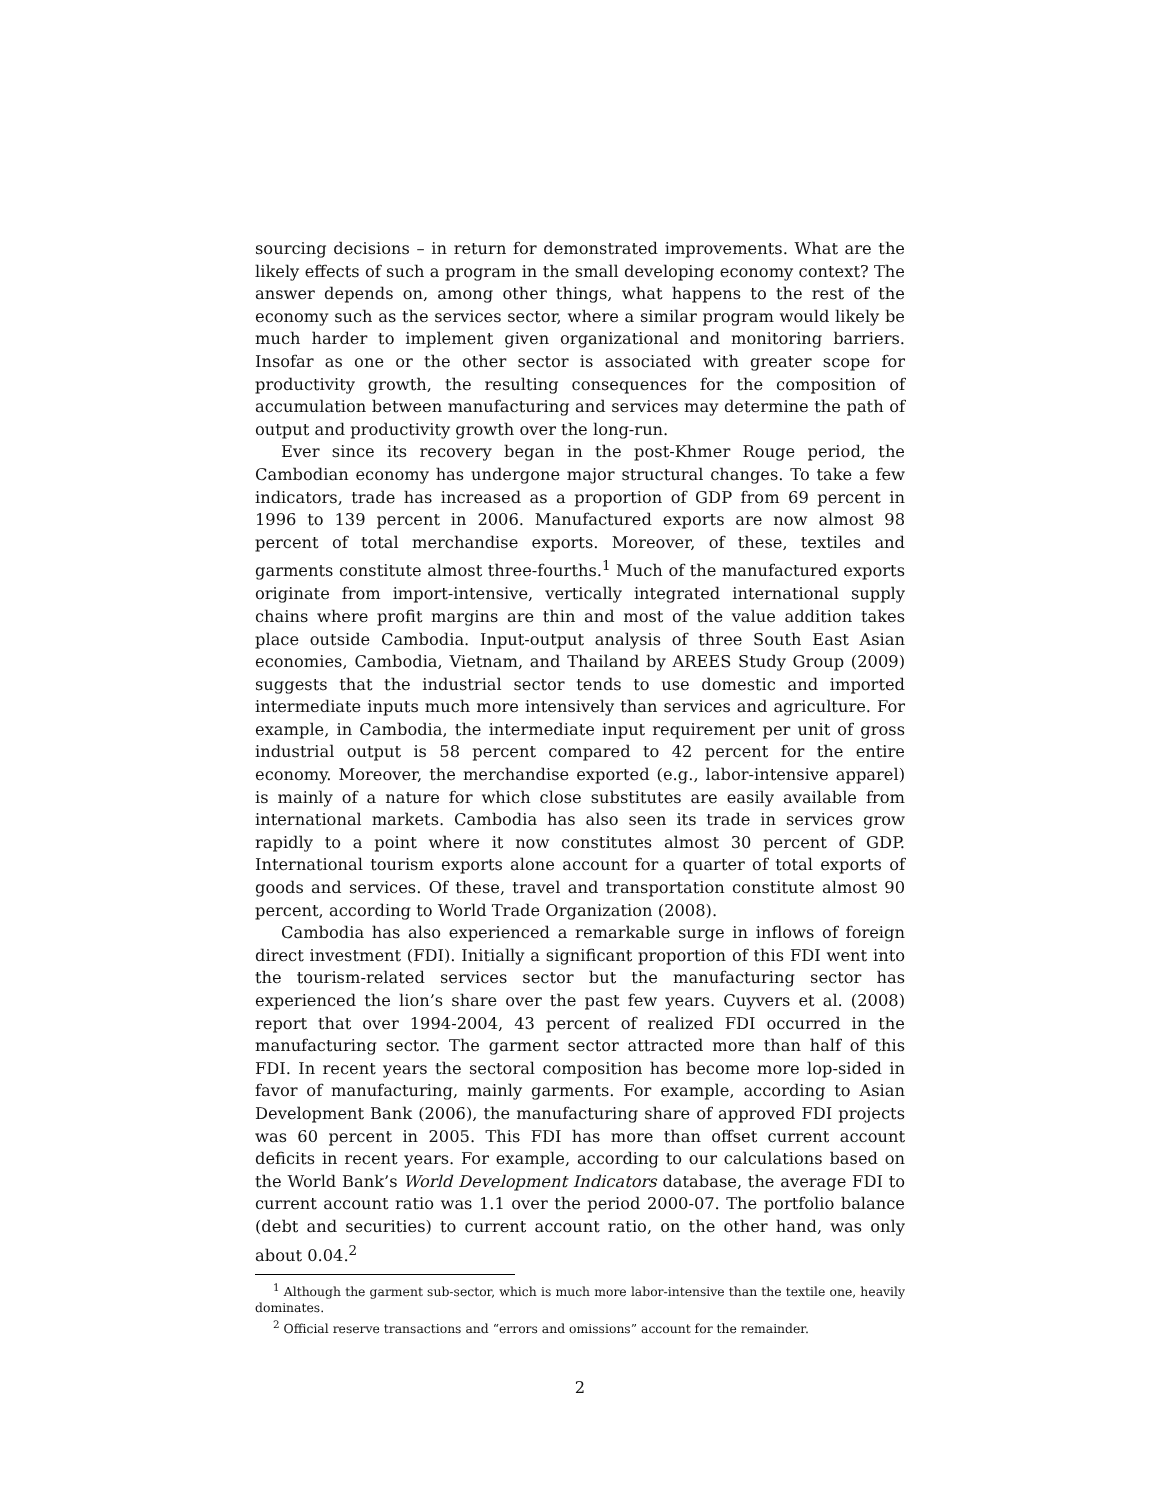sourcing decisions – in return for demonstrated improvements. What are the likely effects of such a program in the small developing economy context? The answer depends on, among other things, what happens to the rest of the economy such as the services sector, where a similar program would likely be much harder to implement given organizational and monitoring barriers. Insofar as one or the other sector is associated with greater scope for productivity growth, the resulting consequences for the composition of accumulation between manufacturing and services may determine the path of output and productivity growth over the long-run.
Ever since its recovery began in the post-Khmer Rouge period, the Cambodian economy has undergone major structural changes. To take a few indicators, trade has increased as a proportion of GDP from 69 percent in 1996 to 139 percent in 2006. Manufactured exports are now almost 98 percent of total merchandise exports. Moreover, of these, textiles and garments constitute almost three-fourths.<sup>1</sup> Much of the manufactured exports originate from import-intensive, vertically integrated international supply chains where profit margins are thin and most of the value addition takes place outside Cambodia. Input-output analysis of three South East Asian economies, Cambodia, Vietnam, and Thailand by AREES Study Group (2009) suggests that the industrial sector tends to use domestic and imported intermediate inputs much more intensively than services and agriculture. For example, in Cambodia, the intermediate input requirement per unit of gross industrial output is 58 percent compared to 42 percent for the entire economy. Moreover, the merchandise exported (e.g., labor-intensive apparel) is mainly of a nature for which close substitutes are easily available from international markets. Cambodia has also seen its trade in services grow rapidly to a point where it now constitutes almost 30 percent of GDP. International tourism exports alone account for a quarter of total exports of goods and services. Of these, travel and transportation constitute almost 90 percent, according to World Trade Organization (2008).
Cambodia has also experienced a remarkable surge in inflows of foreign direct investment (FDI). Initially a significant proportion of this FDI went into the tourism-related services sector but the manufacturing sector has experienced the lion’s share over the past few years. Cuyvers et al. (2008) report that over 1994-2004, 43 percent of realized FDI occurred in the manufacturing sector. The garment sector attracted more than half of this FDI. In recent years the sectoral composition has become more lop-sided in favor of manufacturing, mainly garments. For example, according to Asian Development Bank (2006), the manufacturing share of approved FDI projects was 60 percent in 2005. This FDI has more than offset current account deficits in recent years. For example, according to our calculations based on the World Bank’s World Development Indicators database, the average FDI to current account ratio was 1.1 over the period 2000-07. The portfolio balance (debt and securities) to current account ratio, on the other hand, was only about 0.04.<sup>2</sup>
<sup>1</sup> Although the garment sub-sector, which is much more labor-intensive than the textile one, heavily dominates.
<sup>2</sup> Official reserve transactions and “errors and omissions” account for the remainder.
2